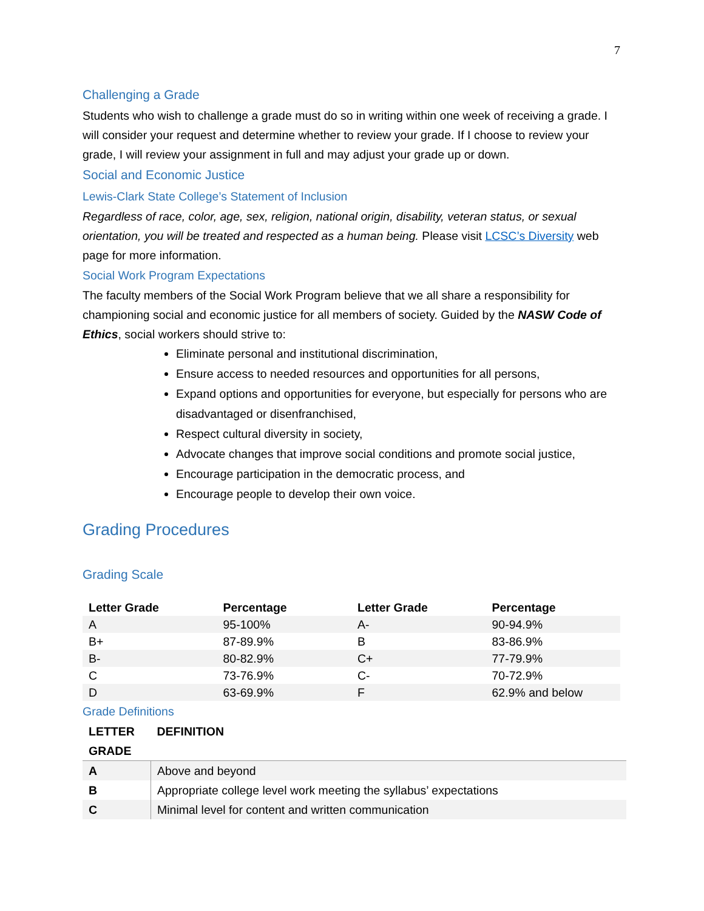7
Challenging a Grade
Students who wish to challenge a grade must do so in writing within one week of receiving a grade. I will consider your request and determine whether to review your grade. If I choose to review your grade, I will review your assignment in full and may adjust your grade up or down.
Social and Economic Justice
Lewis-Clark State College’s Statement of Inclusion
Regardless of race, color, age, sex, religion, national origin, disability, veteran status, or sexual orientation, you will be treated and respected as a human being. Please visit LCSC’s Diversity web page for more information.
Social Work Program Expectations
The faculty members of the Social Work Program believe that we all share a responsibility for championing social and economic justice for all members of society. Guided by the NASW Code of Ethics, social workers should strive to:
Eliminate personal and institutional discrimination,
Ensure access to needed resources and opportunities for all persons,
Expand options and opportunities for everyone, but especially for persons who are disadvantaged or disenfranchised,
Respect cultural diversity in society,
Advocate changes that improve social conditions and promote social justice,
Encourage participation in the democratic process, and
Encourage people to develop their own voice.
Grading Procedures
Grading Scale
| Letter Grade | Percentage | Letter Grade | Percentage |
| --- | --- | --- | --- |
| A | 95-100% | A- | 90-94.9% |
| B+ | 87-89.9% | B | 83-86.9% |
| B- | 80-82.9% | C+ | 77-79.9% |
| C | 73-76.9% | C- | 70-72.9% |
| D | 63-69.9% | F | 62.9% and below |
Grade Definitions
| LETTER GRADE | DEFINITION |
| --- | --- |
| A | Above and beyond |
| B | Appropriate college level work meeting the syllabus’ expectations |
| C | Minimal level for content and written communication |